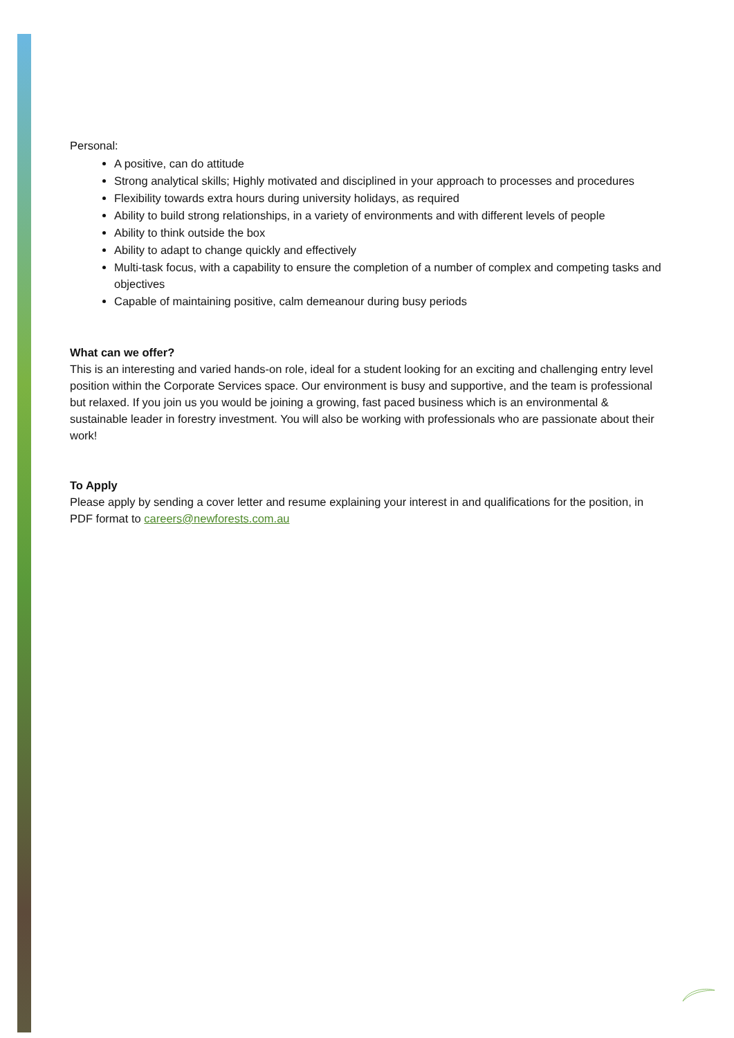Personal:
A positive, can do attitude
Strong analytical skills; Highly motivated and disciplined in your approach to processes and procedures
Flexibility towards extra hours during university holidays, as required
Ability to build strong relationships, in a variety of environments and with different levels of people
Ability to think outside the box
Ability to adapt to change quickly and effectively
Multi-task focus, with a capability to ensure the completion of a number of complex and competing tasks and objectives
Capable of maintaining positive, calm demeanour during busy periods
What can we offer?
This is an interesting and varied hands-on role, ideal for a student looking for an exciting and challenging entry level position within the Corporate Services space. Our environment is busy and supportive, and the team is professional but relaxed. If you join us you would be joining a growing, fast paced business which is an environmental & sustainable leader in forestry investment. You will also be working with professionals who are passionate about their work!
To Apply
Please apply by sending a cover letter and resume explaining your interest in and qualifications for the position, in PDF format to careers@newforests.com.au